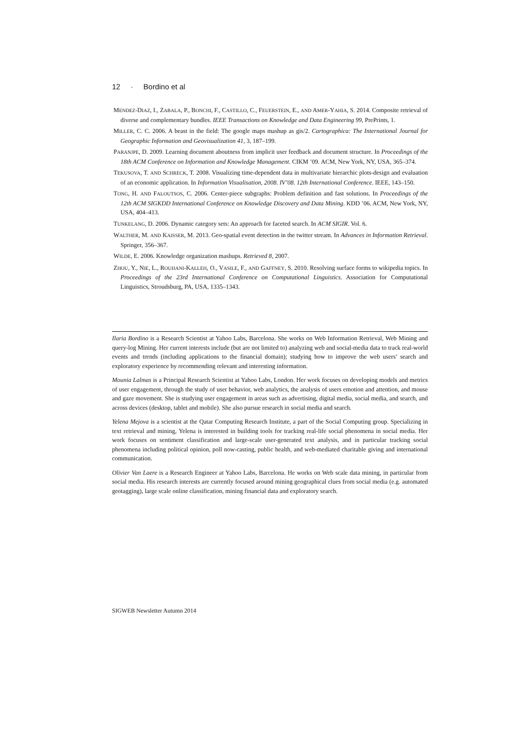12 · Bordino et al
MENDEZ-DIAZ, I., ZABALA, P., BONCHI, F., CASTILLO, C., FEUERSTEIN, E., AND AMER-YAHIA, S. 2014. Composite retrieval of diverse and complementary bundles. IEEE Transactions on Knowledge and Data Engineering 99, PrePrints, 1.
MILLER, C. C. 2006. A beast in the field: The google maps mashup as gis/2. Cartographica: The International Journal for Geographic Information and Geovisualization 41, 3, 187–199.
PARANJPE, D. 2009. Learning document aboutness from implicit user feedback and document structure. In Proceedings of the 18th ACM Conference on Information and Knowledge Management. CIKM ’09. ACM, New York, NY, USA, 365–374.
TEKUSOVA, T. AND SCHRECK, T. 2008. Visualizing time-dependent data in multivariate hierarchic plots-design and evaluation of an economic application. In Information Visualisation, 2008. IV’08. 12th International Conference. IEEE, 143–150.
TONG, H. AND FALOUTSOS, C. 2006. Center-piece subgraphs: Problem definition and fast solutions. In Proceedings of the 12th ACM SIGKDD International Conference on Knowledge Discovery and Data Mining. KDD ’06. ACM, New York, NY, USA, 404–413.
TUNKELANG, D. 2006. Dynamic category sets: An approach for faceted search. In ACM SIGIR. Vol. 6.
WALTHER, M. AND KAISSER, M. 2013. Geo-spatial event detection in the twitter stream. In Advances in Information Retrieval. Springer, 356–367.
WILDE, E. 2006. Knowledge organization mashups. Retrieved 8, 2007.
ZHOU, Y., NIE, L., ROUHANI-KALLEH, O., VASILE, F., AND GAFFNEY, S. 2010. Resolving surface forms to wikipedia topics. In Proceedings of the 23rd International Conference on Computational Linguistics. Association for Computational Linguistics, Stroudsburg, PA, USA, 1335–1343.
Ilaria Bordino is a Research Scientist at Yahoo Labs, Barcelona. She works on Web Information Retrieval, Web Mining and query-log Mining. Her current interests include (but are not limited to) analyzing web and social-media data to track real-world events and trends (including applications to the financial domain); studying how to improve the web users’ search and exploratory experience by recommending relevant and interesting information.
Mounia Lalmas is a Principal Research Scientist at Yahoo Labs, London. Her work focuses on developing models and metrics of user engagement, through the study of user behavior, web analytics, the analysis of users emotion and attention, and mouse and gaze movement. She is studying user engagement in areas such as advertising, digital media, social media, and search, and across devices (desktop, tablet and mobile). She also pursue research in social media and search.
Yelena Mejova is a scientist at the Qatar Computing Research Institute, a part of the Social Computing group. Specializing in text retrieval and mining, Yelena is interested in building tools for tracking real-life social phenomena in social media. Her work focuses on sentiment classification and large-scale user-generated text analysis, and in particular tracking social phenomena including political opinion, poll now-casting, public health, and web-mediated charitable giving and international communication.
Olivier Van Laere is a Research Engineer at Yahoo Labs, Barcelona. He works on Web scale data mining, in particular from social media. His research interests are currently focused around mining geographical clues from social media (e.g. automated geotagging), large scale online classification, mining financial data and exploratory search.
SIGWEB Newsletter Autumn 2014